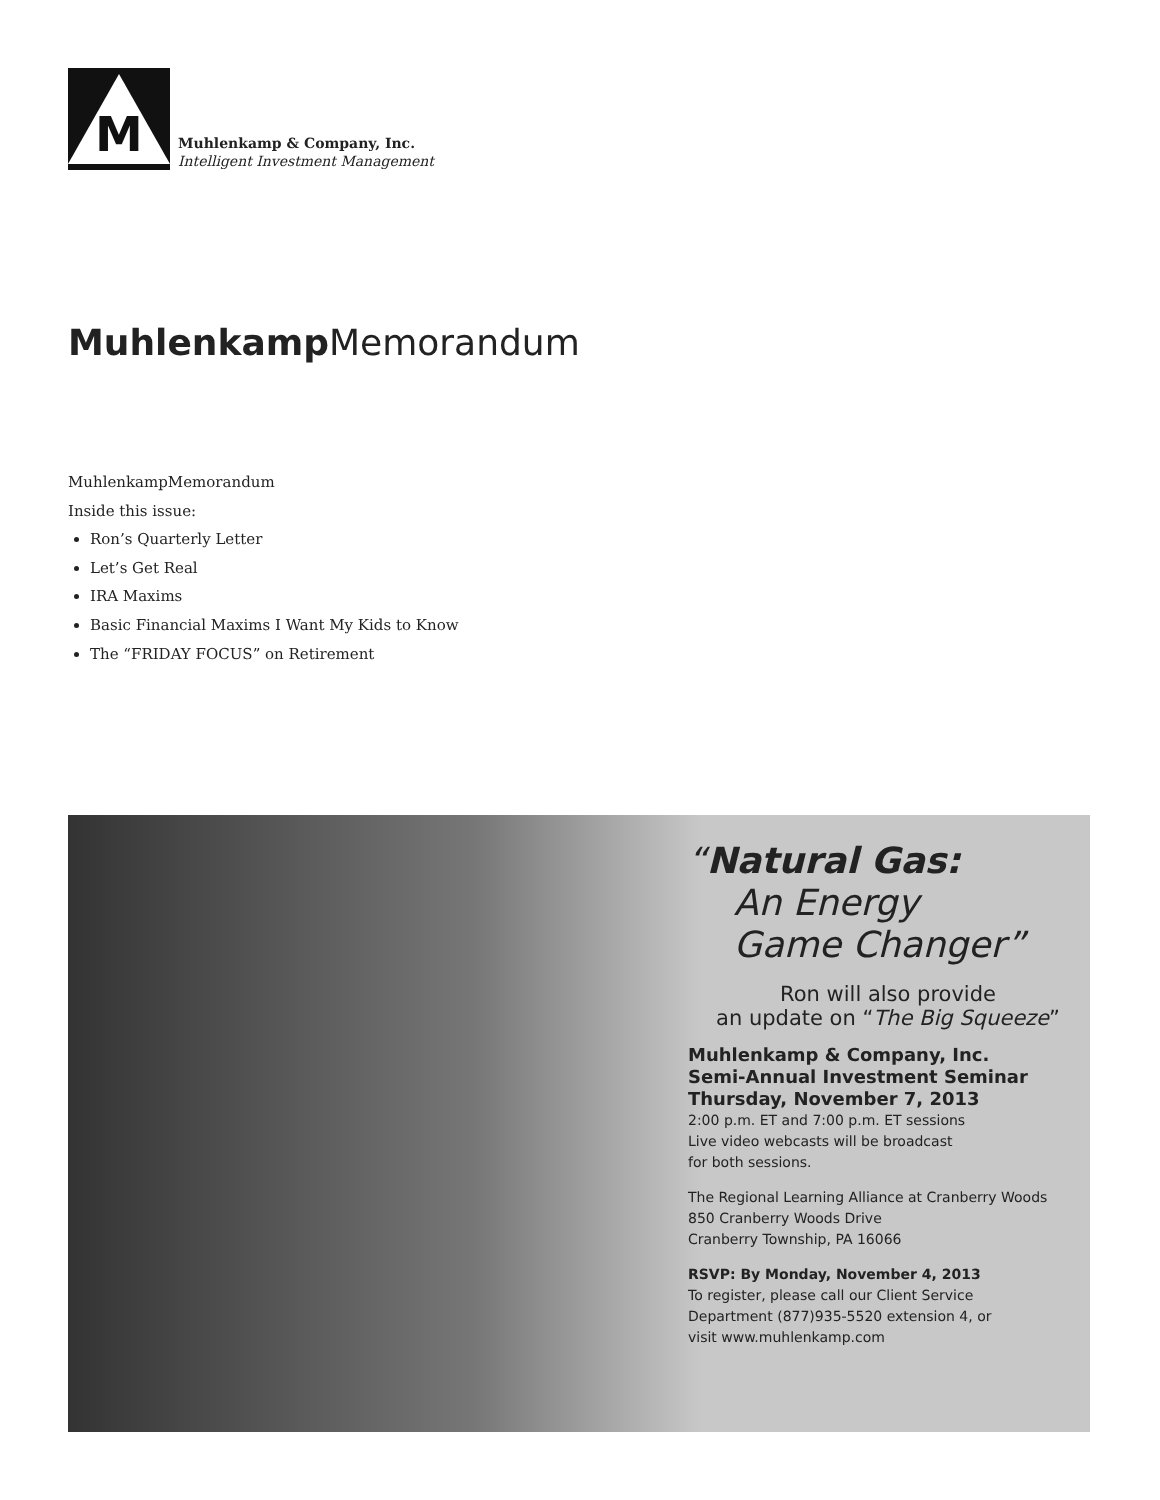M
Muhlenkamp & Company, Inc.
Intelligent Investment Management
Muhlenkamp Memorandum
MuhlenkampMemorandum
Inside this issue:
Ron’s Quarterly Letter
Let’s Get Real
IRA Maxims
Basic Financial Maxims I Want My Kids to Know
The “FRIDAY FOCUS” on Retirement
“Natural Gas:
An Energy
Game Changer”
Ron will also provide
an update on “The Big Squeeze”
Muhlenkamp & Company, Inc.
Semi-Annual Investment Seminar
Thursday, November 7, 2013
2:00 p.m. ET and 7:00 p.m. ET sessions
Live video webcasts will be broadcast
for both sessions.
The Regional Learning Alliance at Cranberry Woods
850 Cranberry Woods Drive
Cranberry Township, PA 16066
RSVP: By Monday, November 4, 2013
To register, please call our Client Service
Department (877)935-5520 extension 4, or
visit www.muhlenkamp.com